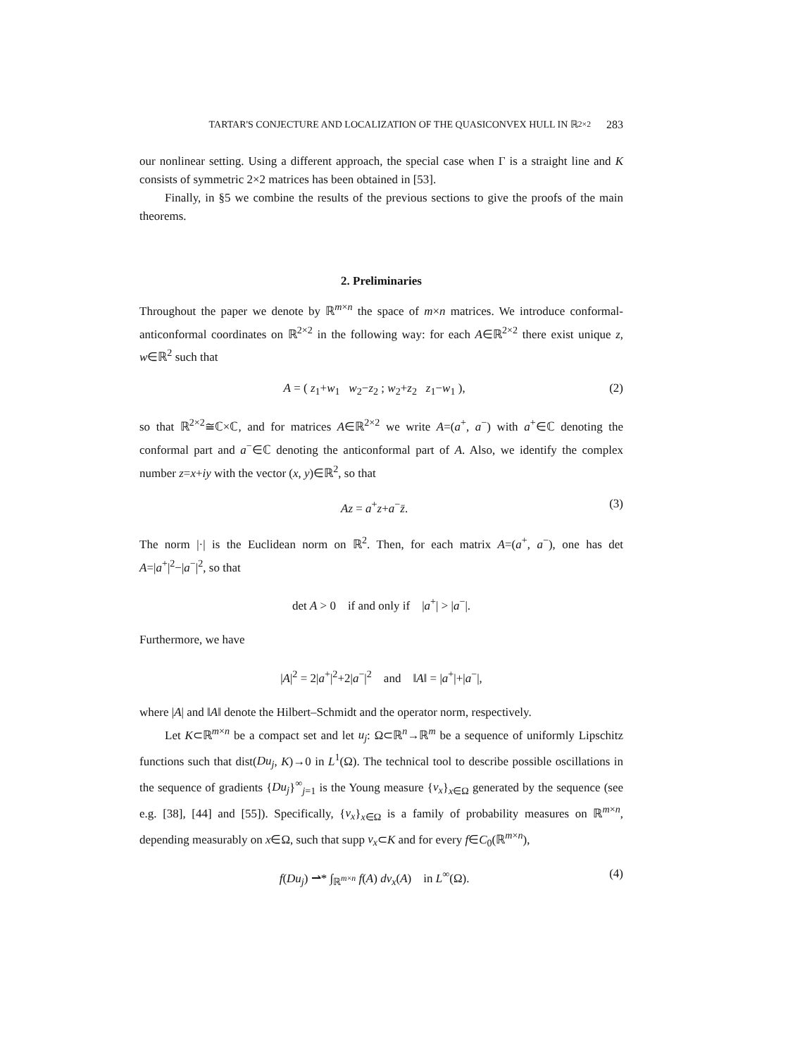TARTAR'S CONJECTURE AND LOCALIZATION OF THE QUASICONVEX HULL IN ℝ<sup>2×2</sup> 283
our nonlinear setting. Using a different approach, the special case when Γ is a straight line and K consists of symmetric 2×2 matrices has been obtained in [53].
Finally, in §5 we combine the results of the previous sections to give the proofs of the main theorems.
2. Preliminaries
Throughout the paper we denote by ℝ<sup>m×n</sup> the space of m×n matrices. We introduce conformal-anticonformal coordinates on ℝ<sup>2×2</sup> in the following way: for each A∈ℝ<sup>2×2</sup> there exist unique z, w∈ℝ<sup>2</sup> such that
A = ( z<sub>1</sub>+w<sub>1</sub> w<sub>2</sub>−z<sub>2</sub> ; w<sub>2</sub>+z<sub>2</sub> z<sub>1</sub>−w<sub>1</sub> ),
(2)
so that ℝ<sup>2×2</sup>≅ℂ×ℂ, and for matrices A∈ℝ<sup>2×2</sup> we write A=(a<sup>+</sup>, a<sup>−</sup>) with a<sup>+</sup>∈ℂ denoting the conformal part and a<sup>−</sup>∈ℂ denoting the anticonformal part of A. Also, we identify the complex number z=x+iy with the vector (x, y)∈ℝ<sup>2</sup>, so that
Az = a<sup>+</sup>z+a<sup>−</sup>z̄. (3)
The norm |·| is the Euclidean norm on ℝ<sup>2</sup>. Then, for each matrix A=(a<sup>+</sup>, a<sup>−</sup>), one has det A=|a<sup>+</sup>|<sup>2</sup>−|a<sup>−</sup>|<sup>2</sup>, so that
det A > 0 if and only if |a<sup>+</sup>| > |a<sup>−</sup>|.
Furthermore, we have
|A|<sup>2</sup> = 2|a<sup>+</sup>|<sup>2</sup>+2|a<sup>−</sup>|<sup>2</sup> and ‖A‖ = |a<sup>+</sup>|+|a<sup>−</sup>|,
where |A| and ‖A‖ denote the Hilbert–Schmidt and the operator norm, respectively.
Let K⊂ℝ<sup>m×n</sup> be a compact set and let u<sub>j</sub>: Ω⊂ℝ<sup>n</sup>→ℝ<sup>m</sup> be a sequence of uniformly Lipschitz functions such that dist(Du<sub>j</sub>, K)→0 in L<sup>1</sup>(Ω). The technical tool to describe possible oscillations in the sequence of gradients {Du<sub>j</sub>}<sup>∞</sup><sub>j=1</sub> is the Young measure {ν<sub>x</sub>}<sub>x∈Ω</sub> generated by the sequence (see e.g. [38], [44] and [55]). Specifically, {ν<sub>x</sub>}<sub>x∈Ω</sub> is a family of probability measures on ℝ<sup>m×n</sup>, depending measurably on x∈Ω, such that supp ν<sub>x</sub>⊂K and for every f∈C<sub>0</sub>(ℝ<sup>m×n</sup>),
f(Du<sub>j</sub>) ⇀* ∫<sub>ℝ<sup>m×n</sup></sub> f(A) dν<sub>x</sub>(A) in L<sup>∞</sup>(Ω).
(4)